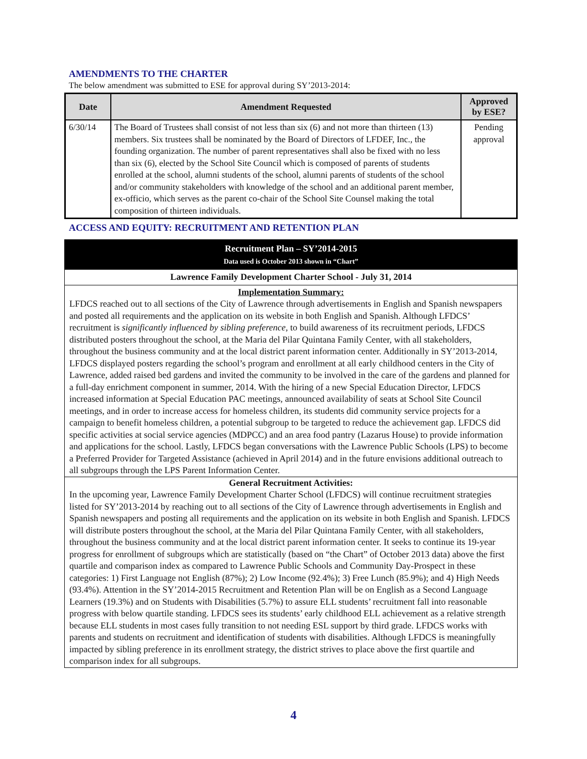AMENDMENTS TO THE CHARTER
The below amendment was submitted to ESE for approval during SY’2013-2014:
| Date | Amendment Requested | Approved by ESE? |
| --- | --- | --- |
| 6/30/14 | The Board of Trustees shall consist of not less than six (6) and not more than thirteen (13) members. Six trustees shall be nominated by the Board of Directors of LFDEF, Inc., the founding organization. The number of parent representatives shall also be fixed with no less than six (6), elected by the School Site Council which is composed of parents of students enrolled at the school, alumni students of the school, alumni parents of students of the school and/or community stakeholders with knowledge of the school and an additional parent member, ex-officio, which serves as the parent co-chair of the School Site Counsel making the total composition of thirteen individuals. | Pending approval |
ACCESS AND EQUITY: RECRUITMENT AND RETENTION PLAN
Recruitment Plan – SY’2014-2015
Data used is October 2013 shown in “Chart”
Lawrence Family Development Charter School - July 31, 2014
Implementation Summary:
LFDCS reached out to all sections of the City of Lawrence through advertisements in English and Spanish newspapers and posted all requirements and the application on its website in both English and Spanish. Although LFDCS’ recruitment is significantly influenced by sibling preference, to build awareness of its recruitment periods, LFDCS distributed posters throughout the school, at the Maria del Pilar Quintana Family Center, with all stakeholders, throughout the business community and at the local district parent information center. Additionally in SY’2013-2014, LFDCS displayed posters regarding the school’s program and enrollment at all early childhood centers in the City of Lawrence, added raised bed gardens and invited the community to be involved in the care of the gardens and planned for a full-day enrichment component in summer, 2014. With the hiring of a new Special Education Director, LFDCS increased information at Special Education PAC meetings, announced availability of seats at School Site Council meetings, and in order to increase access for homeless children, its students did community service projects for a campaign to benefit homeless children, a potential subgroup to be targeted to reduce the achievement gap. LFDCS did specific activities at social service agencies (MDPCC) and an area food pantry (Lazarus House) to provide information and applications for the school. Lastly, LFDCS began conversations with the Lawrence Public Schools (LPS) to become a Preferred Provider for Targeted Assistance (achieved in April 2014) and in the future envisions additional outreach to all subgroups through the LPS Parent Information Center.
General Recruitment Activities:
In the upcoming year, Lawrence Family Development Charter School (LFDCS) will continue recruitment strategies listed for SY’2013-2014 by reaching out to all sections of the City of Lawrence through advertisements in English and Spanish newspapers and posting all requirements and the application on its website in both English and Spanish. LFDCS will distribute posters throughout the school, at the Maria del Pilar Quintana Family Center, with all stakeholders, throughout the business community and at the local district parent information center. It seeks to continue its 19-year progress for enrollment of subgroups which are statistically (based on “the Chart” of October 2013 data) above the first quartile and comparison index as compared to Lawrence Public Schools and Community Day-Prospect in these categories: 1) First Language not English (87%); 2) Low Income (92.4%); 3) Free Lunch (85.9%); and 4) High Needs (93.4%). Attention in the SY’2014-2015 Recruitment and Retention Plan will be on English as a Second Language Learners (19.3%) and on Students with Disabilities (5.7%) to assure ELL students’ recruitment fall into reasonable progress with below quartile standing. LFDCS sees its students’ early childhood ELL achievement as a relative strength because ELL students in most cases fully transition to not needing ESL support by third grade. LFDCS works with parents and students on recruitment and identification of students with disabilities. Although LFDCS is meaningfully impacted by sibling preference in its enrollment strategy, the district strives to place above the first quartile and comparison index for all subgroups.
4